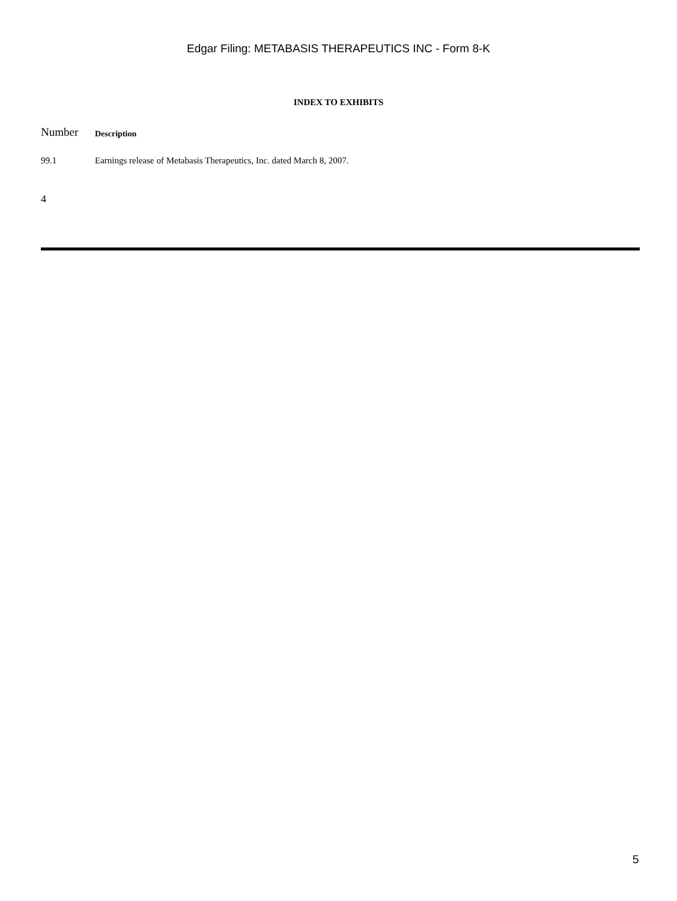Edgar Filing: METABASIS THERAPEUTICS INC - Form 8-K
INDEX TO EXHIBITS
| Number | Description |
| --- | --- |
| 99.1 | Earnings release of Metabasis Therapeutics, Inc. dated March 8, 2007. |
4
5